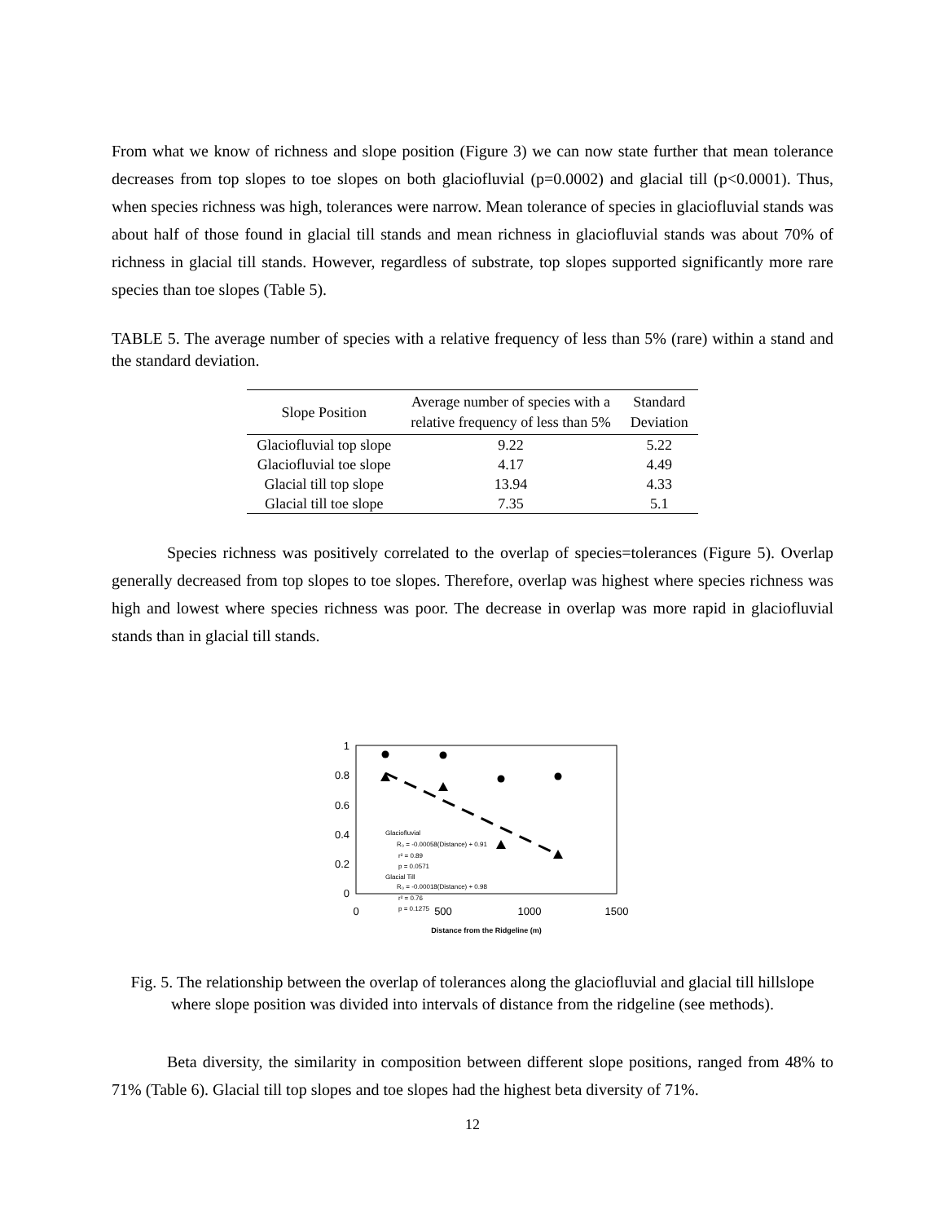From what we know of richness and slope position (Figure 3) we can now state further that mean tolerance decreases from top slopes to toe slopes on both glaciofluvial (p=0.0002) and glacial till (p<0.0001). Thus, when species richness was high, tolerances were narrow. Mean tolerance of species in glaciofluvial stands was about half of those found in glacial till stands and mean richness in glaciofluvial stands was about 70% of richness in glacial till stands. However, regardless of substrate, top slopes supported significantly more rare species than toe slopes (Table 5).
TABLE 5. The average number of species with a relative frequency of less than 5% (rare) within a stand and the standard deviation.
| Slope Position | Average number of species with a relative frequency of less than 5% | Standard Deviation |
| --- | --- | --- |
| Glaciofluvial top slope | 9.22 | 5.22 |
| Glaciofluvial toe slope | 4.17 | 4.49 |
| Glacial till top slope | 13.94 | 4.33 |
| Glacial till toe slope | 7.35 | 5.1 |
Species richness was positively correlated to the overlap of species=tolerances (Figure 5). Overlap generally decreased from top slopes to toe slopes. Therefore, overlap was highest where species richness was high and lowest where species richness was poor. The decrease in overlap was more rapid in glaciofluvial stands than in glacial till stands.
1
0.8
0.6
0.4
0.2
0
0
500
1000
1500
Glaciofluvial
R₀ = -0.00058(Distance) + 0.91
r² = 0.89
p = 0.0571
Glacial Till
R₀ = -0.00018(Distance) + 0.98
r² = 0.76
p = 0.1275
Distance from the Ridgeline (m)
Fig. 5. The relationship between the overlap of tolerances along the glaciofluvial and glacial till hillslope where slope position was divided into intervals of distance from the ridgeline (see methods).
Beta diversity, the similarity in composition between different slope positions, ranged from 48% to 71% (Table 6). Glacial till top slopes and toe slopes had the highest beta diversity of 71%.
12